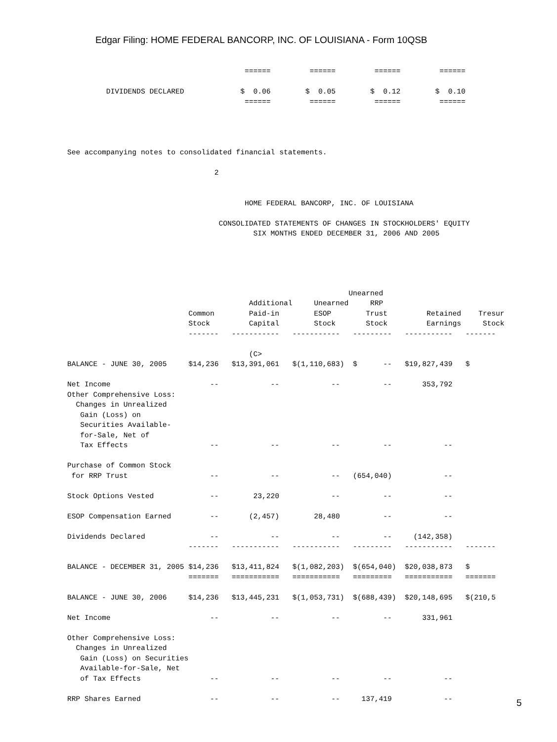Edgar Filing: HOME FEDERAL BANCORP, INC. OF LOUISIANA - Form 10QSB
                                         ======         ======         ======         ======

         DIVIDENDS DECLARED             $  0.06        $  0.05        $  0.12        $  0.10
                                         ======         ======         ======         ======




See accompanying notes to consolidated financial statements.

                                  2


                                         HOME FEDERAL BANCORP, INC. OF LOUISIANA

                                   CONSOLIDATED STATEMENTS OF CHANGES IN STOCKHOLDERS' EQUITY
                                           SIX MONTHS ENDED DECEMBER 31, 2006 AND 2005
                                                                 Unearned
                                          Additional     Unearned     RRP
                            Common        Paid-in        ESOP        Trust         Retained    Tresur
                            Stock         Capital        Stock       Stock         Earnings     Stock
                            -------   -----------   -----------   ---------   -----------   -------

                                          (C>
BALANCE - JUNE 30, 2005     $14,236   $13,391,061   $(1,110,683)  $      --   $19,827,439   $

Net Income                       --            --            --          --       353,792
Other Comprehensive Loss:
  Changes in Unrealized
   Gain (Loss) on
   Securities Available-
   for-Sale, Net of
   Tax Effects                   --            --            --          --            --

Purchase of Common Stock
 for RRP Trust                   --            --            --   (654,040)            --

Stock Options Vested             --        23,220            --          --            --

ESOP Compensation Earned         --       (2,457)        28,480          --            --

Dividends Declared               --            --            --          --     (142,358)
                            -------   -----------   -----------   ---------   -----------   -------

BALANCE - DECEMBER 31, 2005 $14,236   $13,411,824   $(1,082,203)  $(654,040)  $20,038,873   $
                            =======   ===========   ===========   =========   ===========   =======

BALANCE - JUNE 30, 2006     $14,236   $13,445,231   $(1,053,731)  $(688,439)  $20,148,695   $(210,5

Net Income                       --            --            --          --       331,961

Other Comprehensive Loss:
  Changes in Unrealized
   Gain (Loss) on Securities
   Available-for-Sale, Net
   of Tax Effects                --            --            --          --            --

RRP Shares Earned                --            --            --     137,419            --
5